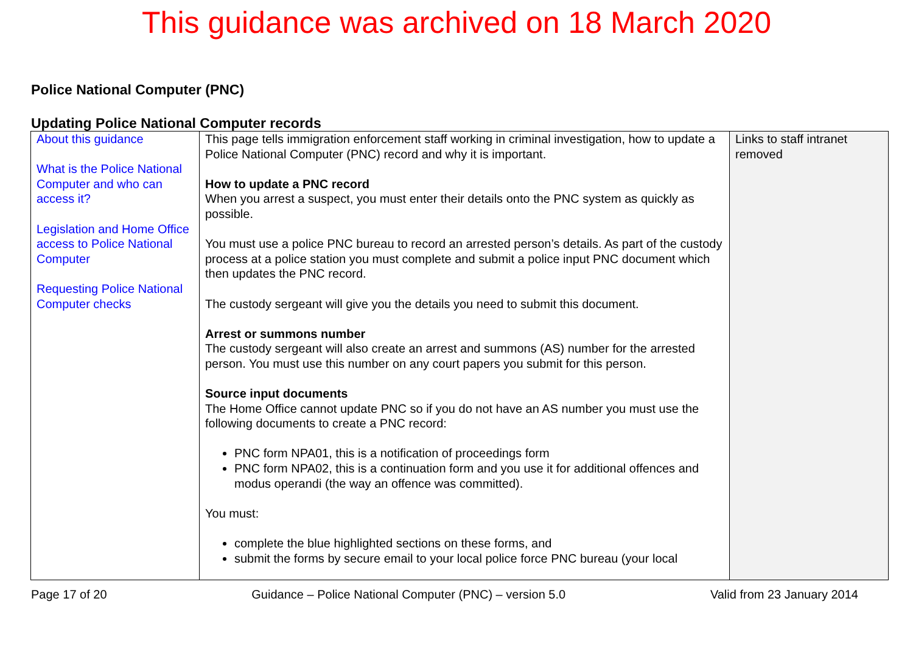This guidance was archived on 18 March 2020
Police National Computer (PNC)
Updating Police National Computer records
| About this guidance What is the Police National Computer and who can access it? Legislation and Home Office access to Police National Computer Requesting Police National Computer checks | This page tells immigration enforcement staff working in criminal investigation, how to update a Police National Computer (PNC) record and why it is important. How to update a PNC record When you arrest a suspect, you must enter their details onto the PNC system as quickly as possible. You must use a police PNC bureau to record an arrested person’s details. As part of the custody process at a police station you must complete and submit a police input PNC document which then updates the PNC record. The custody sergeant will give you the details you need to submit this document. Arrest or summons number The custody sergeant will also create an arrest and summons (AS) number for the arrested person. You must use this number on any court papers you submit for this person. Source input documents The Home Office cannot update PNC so if you do not have an AS number you must use the following documents to create a PNC record: PNC form NPA01, this is a notification of proceedings form PNC form NPA02, this is a continuation form and you use it for additional offences and modus operandi (the way an offence was committed). You must: complete the blue highlighted sections on these forms, and submit the forms by secure email to your local police force PNC bureau (your local | Links to staff intranet removed |
Page 17 of 20 Guidance – Police National Computer (PNC) – version 5.0 Valid from 23 January 2014